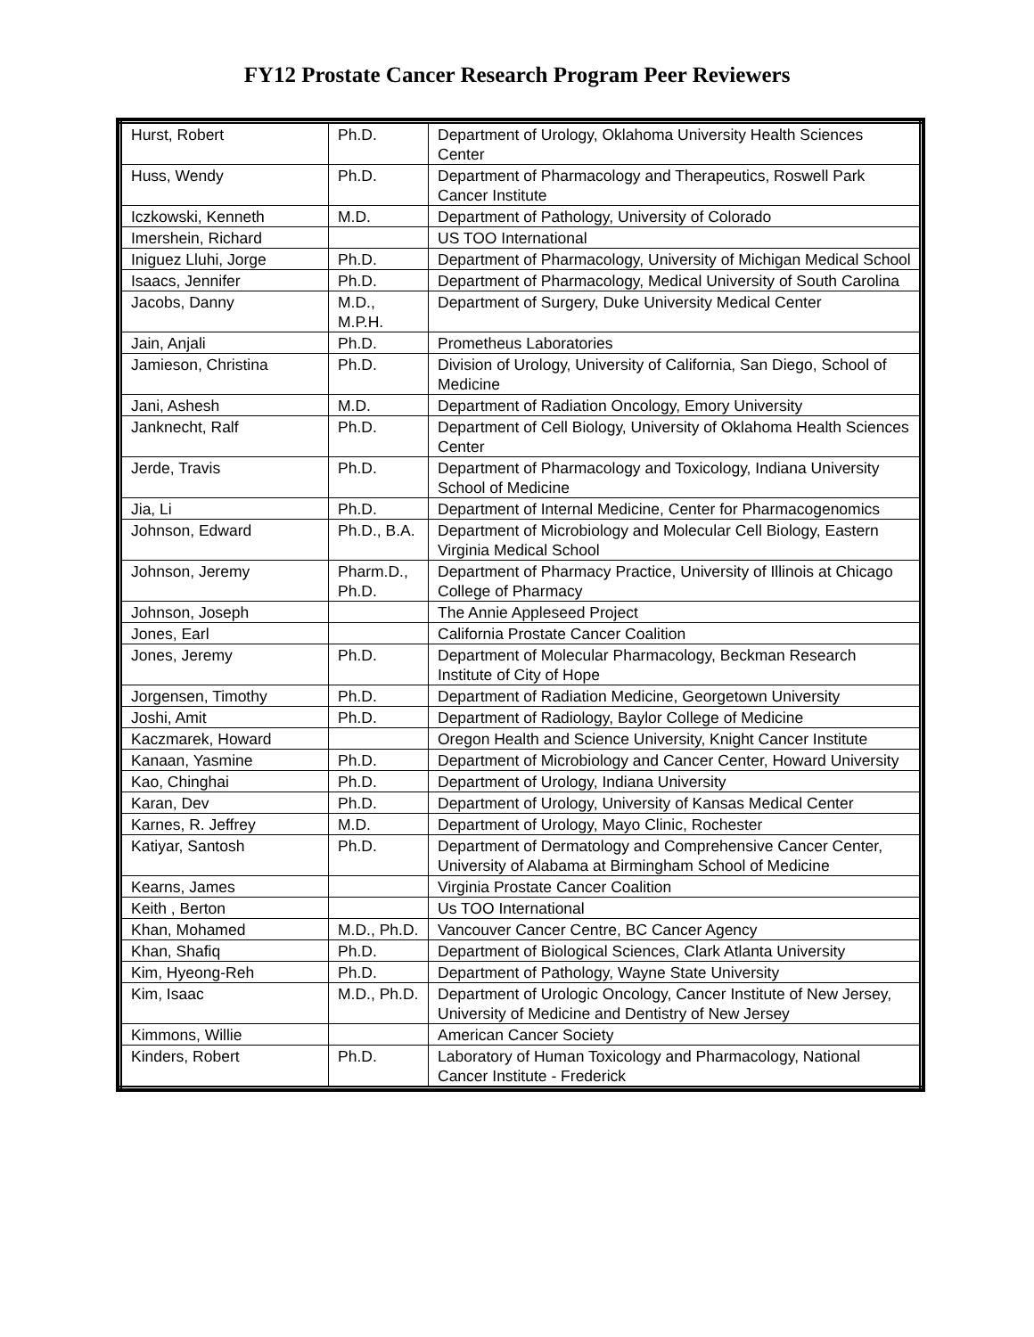FY12 Prostate Cancer Research Program Peer Reviewers
| Hurst, Robert | Ph.D. | Department of Urology, Oklahoma University Health Sciences Center |
| Huss, Wendy | Ph.D. | Department of Pharmacology and Therapeutics, Roswell Park Cancer Institute |
| Iczkowski, Kenneth | M.D. | Department of Pathology, University of Colorado |
| Imershein, Richard | | US TOO International |
| Iniguez Lluhi, Jorge | Ph.D. | Department of Pharmacology, University of Michigan Medical School |
| Isaacs, Jennifer | Ph.D. | Department of Pharmacology, Medical University of South Carolina |
| Jacobs, Danny | M.D., M.P.H. | Department of Surgery, Duke University Medical Center |
| Jain, Anjali | Ph.D. | Prometheus Laboratories |
| Jamieson, Christina | Ph.D. | Division of Urology, University of California, San Diego, School of Medicine |
| Jani, Ashesh | M.D. | Department of Radiation Oncology, Emory University |
| Janknecht, Ralf | Ph.D. | Department of Cell Biology, University of Oklahoma Health Sciences Center |
| Jerde, Travis | Ph.D. | Department of Pharmacology and Toxicology, Indiana University School of Medicine |
| Jia, Li | Ph.D. | Department of Internal Medicine, Center for Pharmacogenomics |
| Johnson, Edward | Ph.D., B.A. | Department of Microbiology and Molecular Cell Biology, Eastern Virginia Medical School |
| Johnson, Jeremy | Pharm.D., Ph.D. | Department of Pharmacy Practice, University of Illinois at Chicago College of Pharmacy |
| Johnson, Joseph | | The Annie Appleseed Project |
| Jones, Earl | | California Prostate Cancer Coalition |
| Jones, Jeremy | Ph.D. | Department of Molecular Pharmacology, Beckman Research Institute of City of Hope |
| Jorgensen, Timothy | Ph.D. | Department of Radiation Medicine, Georgetown University |
| Joshi, Amit | Ph.D. | Department of Radiology, Baylor College of Medicine |
| Kaczmarek, Howard | | Oregon Health and Science University, Knight Cancer Institute |
| Kanaan, Yasmine | Ph.D. | Department of Microbiology and Cancer Center, Howard University |
| Kao, Chinghai | Ph.D. | Department of Urology, Indiana University |
| Karan, Dev | Ph.D. | Department of Urology, University of Kansas Medical Center |
| Karnes, R. Jeffrey | M.D. | Department of Urology, Mayo Clinic, Rochester |
| Katiyar, Santosh | Ph.D. | Department of Dermatology and Comprehensive Cancer Center, University of Alabama at Birmingham School of Medicine |
| Kearns, James | | Virginia Prostate Cancer Coalition |
| Keith , Berton | | Us TOO International |
| Khan, Mohamed | M.D., Ph.D. | Vancouver Cancer Centre, BC Cancer Agency |
| Khan, Shafiq | Ph.D. | Department of Biological Sciences, Clark Atlanta University |
| Kim, Hyeong-Reh | Ph.D. | Department of Pathology, Wayne State University |
| Kim, Isaac | M.D., Ph.D. | Department of Urologic Oncology, Cancer Institute of New Jersey, University of Medicine and Dentistry of New Jersey |
| Kimmons, Willie | | American Cancer Society |
| Kinders, Robert | Ph.D. | Laboratory of Human Toxicology and Pharmacology, National Cancer Institute - Frederick |